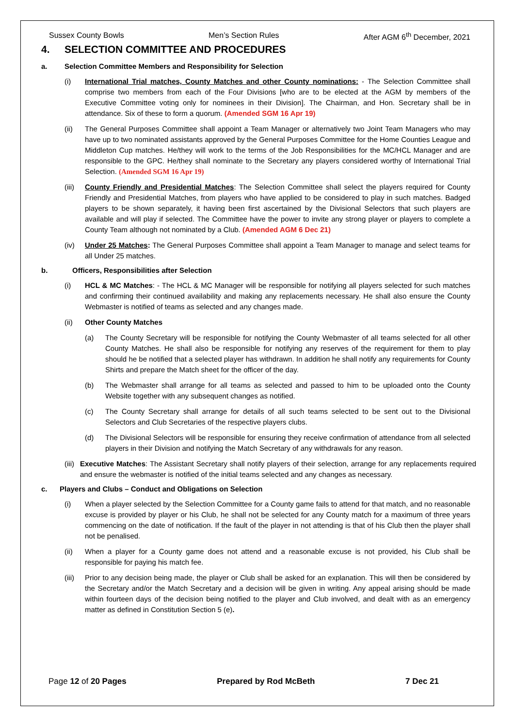Sussex County Bowls Men’s Section Rules After AGM 6<sup>th</sup> December, 2021
4. SELECTION COMMITTEE AND PROCEDURES
a. Selection Committee Members and Responsibility for Selection
(i) International Trial matches, County Matches and other County nominations: - The Selection Committee shall comprise two members from each of the Four Divisions [who are to be elected at the AGM by members of the Executive Committee voting only for nominees in their Division]. The Chairman, and Hon. Secretary shall be in attendance. Six of these to form a quorum. (Amended SGM 16 Apr 19)
(ii) The General Purposes Committee shall appoint a Team Manager or alternatively two Joint Team Managers who may have up to two nominated assistants approved by the General Purposes Committee for the Home Counties League and Middleton Cup matches. He/they will work to the terms of the Job Responsibilities for the MC/HCL Manager and are responsible to the GPC. He/they shall nominate to the Secretary any players considered worthy of International Trial Selection. (Amended SGM 16 Apr 19)
(iii)
County Friendly and Presidential Matches: The Selection Committee shall select the players required for County Friendly and Presidential Matches, from players who have applied to be considered to play in such matches. Badged players to be shown separately, it having been first ascertained by the Divisional Selectors that such players are available and will play if selected. The Committee have the power to invite any strong player or players to complete a County Team although not nominated by a Club. (Amended AGM 6 Dec 21)
(iv) Under 25 Matches: The General Purposes Committee shall appoint a Team Manager to manage and select teams for all Under 25 matches.
b. Officers, Responsibilities after Selection
(i) HCL & MC Matches: - The HCL & MC Manager will be responsible for notifying all players selected for such matches and confirming their continued availability and making any replacements necessary. He shall also ensure the County Webmaster is notified of teams as selected and any changes made.
(ii) Other County Matches
(a) The County Secretary will be responsible for notifying the County Webmaster of all teams selected for all other County Matches. He shall also be responsible for notifying any reserves of the requirement for them to play should he be notified that a selected player has withdrawn. In addition he shall notify any requirements for County Shirts and prepare the Match sheet for the officer of the day.
(b) The Webmaster shall arrange for all teams as selected and passed to him to be uploaded onto the County Website together with any subsequent changes as notified.
(c) The County Secretary shall arrange for details of all such teams selected to be sent out to the Divisional Selectors and Club Secretaries of the respective players clubs.
(d) The Divisional Selectors will be responsible for ensuring they receive confirmation of attendance from all selected players in their Division and notifying the Match Secretary of any withdrawals for any reason.
(iii)
Executive Matches: The Assistant Secretary shall notify players of their selection, arrange for any replacements required and ensure the webmaster is notified of the initial teams selected and any changes as necessary.
c. Players and Clubs – Conduct and Obligations on Selection
(i) When a player selected by the Selection Committee for a County game fails to attend for that match, and no reasonable excuse is provided by player or his Club, he shall not be selected for any County match for a maximum of three years commencing on the date of notification. If the fault of the player in not attending is that of his Club then the player shall not be penalised.
(ii) When a player for a County game does not attend and a reasonable excuse is not provided, his Club shall be responsible for paying his match fee.
(iii)
Prior to any decision being made, the player or Club shall be asked for an explanation. This will then be considered by the Secretary and/or the Match Secretary and a decision will be given in writing. Any appeal arising should be made within fourteen days of the decision being notified to the player and Club involved, and dealt with as an emergency matter as defined in Constitution Section 5 (e).
Page 12 of 20 Pages Prepared by Rod McBeth 7 Dec 21